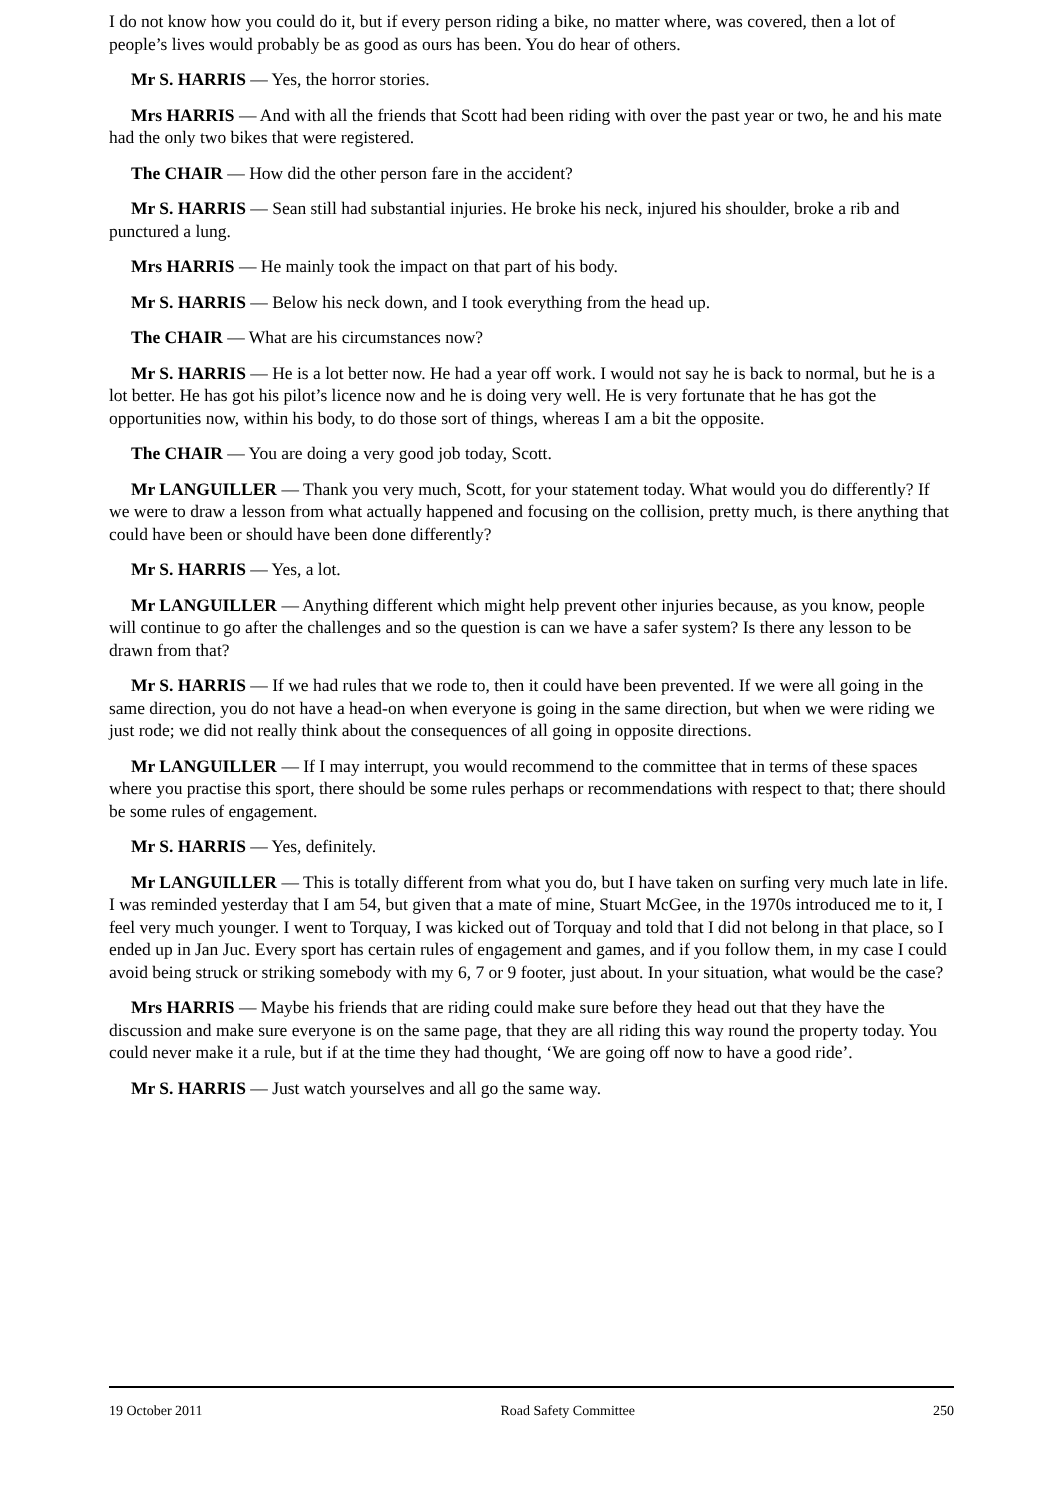I do not know how you could do it, but if every person riding a bike, no matter where, was covered, then a lot of people’s lives would probably be as good as ours has been. You do hear of others.
Mr S. HARRIS — Yes, the horror stories.
Mrs HARRIS — And with all the friends that Scott had been riding with over the past year or two, he and his mate had the only two bikes that were registered.
The CHAIR — How did the other person fare in the accident?
Mr S. HARRIS — Sean still had substantial injuries. He broke his neck, injured his shoulder, broke a rib and punctured a lung.
Mrs HARRIS — He mainly took the impact on that part of his body.
Mr S. HARRIS — Below his neck down, and I took everything from the head up.
The CHAIR — What are his circumstances now?
Mr S. HARRIS — He is a lot better now. He had a year off work. I would not say he is back to normal, but he is a lot better. He has got his pilot’s licence now and he is doing very well. He is very fortunate that he has got the opportunities now, within his body, to do those sort of things, whereas I am a bit the opposite.
The CHAIR — You are doing a very good job today, Scott.
Mr LANGUILLER — Thank you very much, Scott, for your statement today. What would you do differently? If we were to draw a lesson from what actually happened and focusing on the collision, pretty much, is there anything that could have been or should have been done differently?
Mr S. HARRIS — Yes, a lot.
Mr LANGUILLER — Anything different which might help prevent other injuries because, as you know, people will continue to go after the challenges and so the question is can we have a safer system? Is there any lesson to be drawn from that?
Mr S. HARRIS — If we had rules that we rode to, then it could have been prevented. If we were all going in the same direction, you do not have a head-on when everyone is going in the same direction, but when we were riding we just rode; we did not really think about the consequences of all going in opposite directions.
Mr LANGUILLER — If I may interrupt, you would recommend to the committee that in terms of these spaces where you practise this sport, there should be some rules perhaps or recommendations with respect to that; there should be some rules of engagement.
Mr S. HARRIS — Yes, definitely.
Mr LANGUILLER — This is totally different from what you do, but I have taken on surfing very much late in life. I was reminded yesterday that I am 54, but given that a mate of mine, Stuart McGee, in the 1970s introduced me to it, I feel very much younger. I went to Torquay, I was kicked out of Torquay and told that I did not belong in that place, so I ended up in Jan Juc. Every sport has certain rules of engagement and games, and if you follow them, in my case I could avoid being struck or striking somebody with my 6, 7 or 9 footer, just about. In your situation, what would be the case?
Mrs HARRIS — Maybe his friends that are riding could make sure before they head out that they have the discussion and make sure everyone is on the same page, that they are all riding this way round the property today. You could never make it a rule, but if at the time they had thought, ‘We are going off now to have a good ride’.
Mr S. HARRIS — Just watch yourselves and all go the same way.
19 October 2011 Road Safety Committee 250